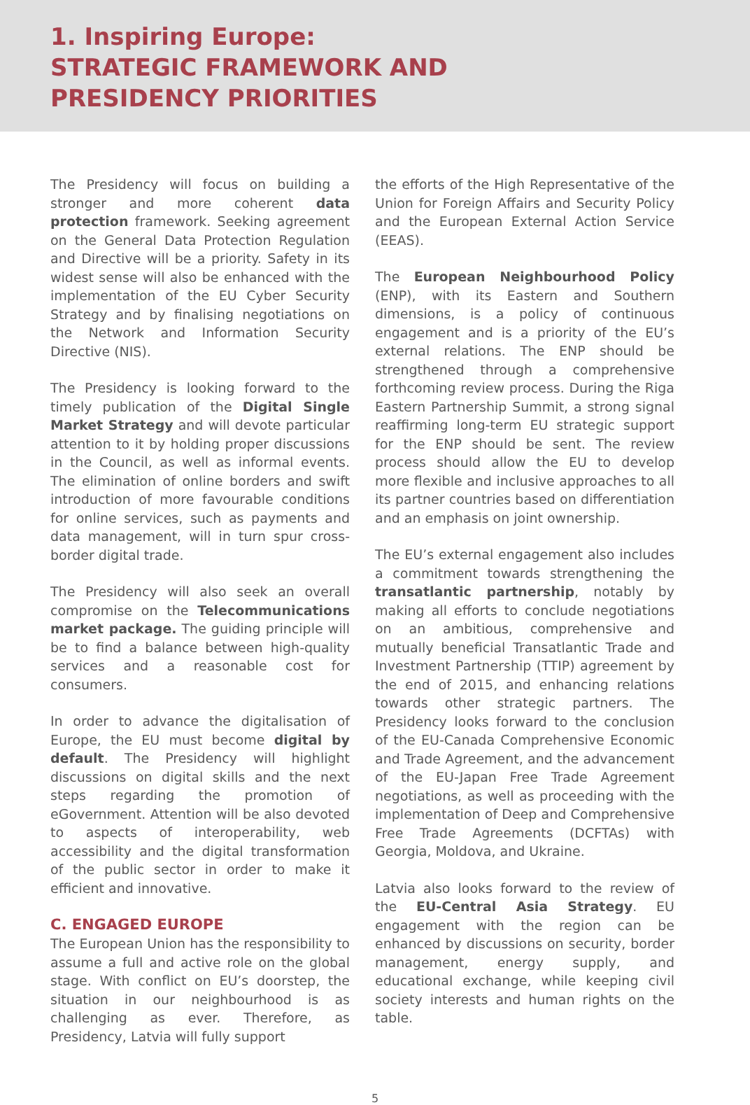1. Inspiring Europe:
STRATEGIC FRAMEWORK AND
PRESIDENCY PRIORITIES
The Presidency will focus on building a stronger and more coherent data protection framework. Seeking agreement on the General Data Protection Regulation and Directive will be a priority. Safety in its widest sense will also be enhanced with the implementation of the EU Cyber Security Strategy and by finalising negotiations on the Network and Information Security Directive (NIS).
The Presidency is looking forward to the timely publication of the Digital Single Market Strategy and will devote particular attention to it by holding proper discussions in the Council, as well as informal events. The elimination of online borders and swift introduction of more favourable conditions for online services, such as payments and data management, will in turn spur cross-border digital trade.
The Presidency will also seek an overall compromise on the Telecommunications market package. The guiding principle will be to find a balance between high-quality services and a reasonable cost for consumers.
In order to advance the digitalisation of Europe, the EU must become digital by default. The Presidency will highlight discussions on digital skills and the next steps regarding the promotion of eGovernment. Attention will be also devoted to aspects of interoperability, web accessibility and the digital transformation of the public sector in order to make it efficient and innovative.
C. ENGAGED EUROPE
The European Union has the responsibility to assume a full and active role on the global stage. With conflict on EU’s doorstep, the situation in our neighbourhood is as challenging as ever. Therefore, as Presidency, Latvia will fully support
the efforts of the High Representative of the Union for Foreign Affairs and Security Policy and the European External Action Service (EEAS).
The European Neighbourhood Policy (ENP), with its Eastern and Southern dimensions, is a policy of continuous engagement and is a priority of the EU’s external relations. The ENP should be strengthened through a comprehensive forthcoming review process. During the Riga Eastern Partnership Summit, a strong signal reaffirming long-term EU strategic support for the ENP should be sent. The review process should allow the EU to develop more flexible and inclusive approaches to all its partner countries based on differentiation and an emphasis on joint ownership.
The EU’s external engagement also includes a commitment towards strengthening the transatlantic partnership, notably by making all efforts to conclude negotiations on an ambitious, comprehensive and mutually beneficial Transatlantic Trade and Investment Partnership (TTIP) agreement by the end of 2015, and enhancing relations towards other strategic partners. The Presidency looks forward to the conclusion of the EU-Canada Comprehensive Economic and Trade Agreement, and the advancement of the EU-Japan Free Trade Agreement negotiations, as well as proceeding with the implementation of Deep and Comprehensive Free Trade Agreements (DCFTAs) with Georgia, Moldova, and Ukraine.
Latvia also looks forward to the review of the EU-Central Asia Strategy. EU engagement with the region can be enhanced by discussions on security, border management, energy supply, and educational exchange, while keeping civil society interests and human rights on the table.
5